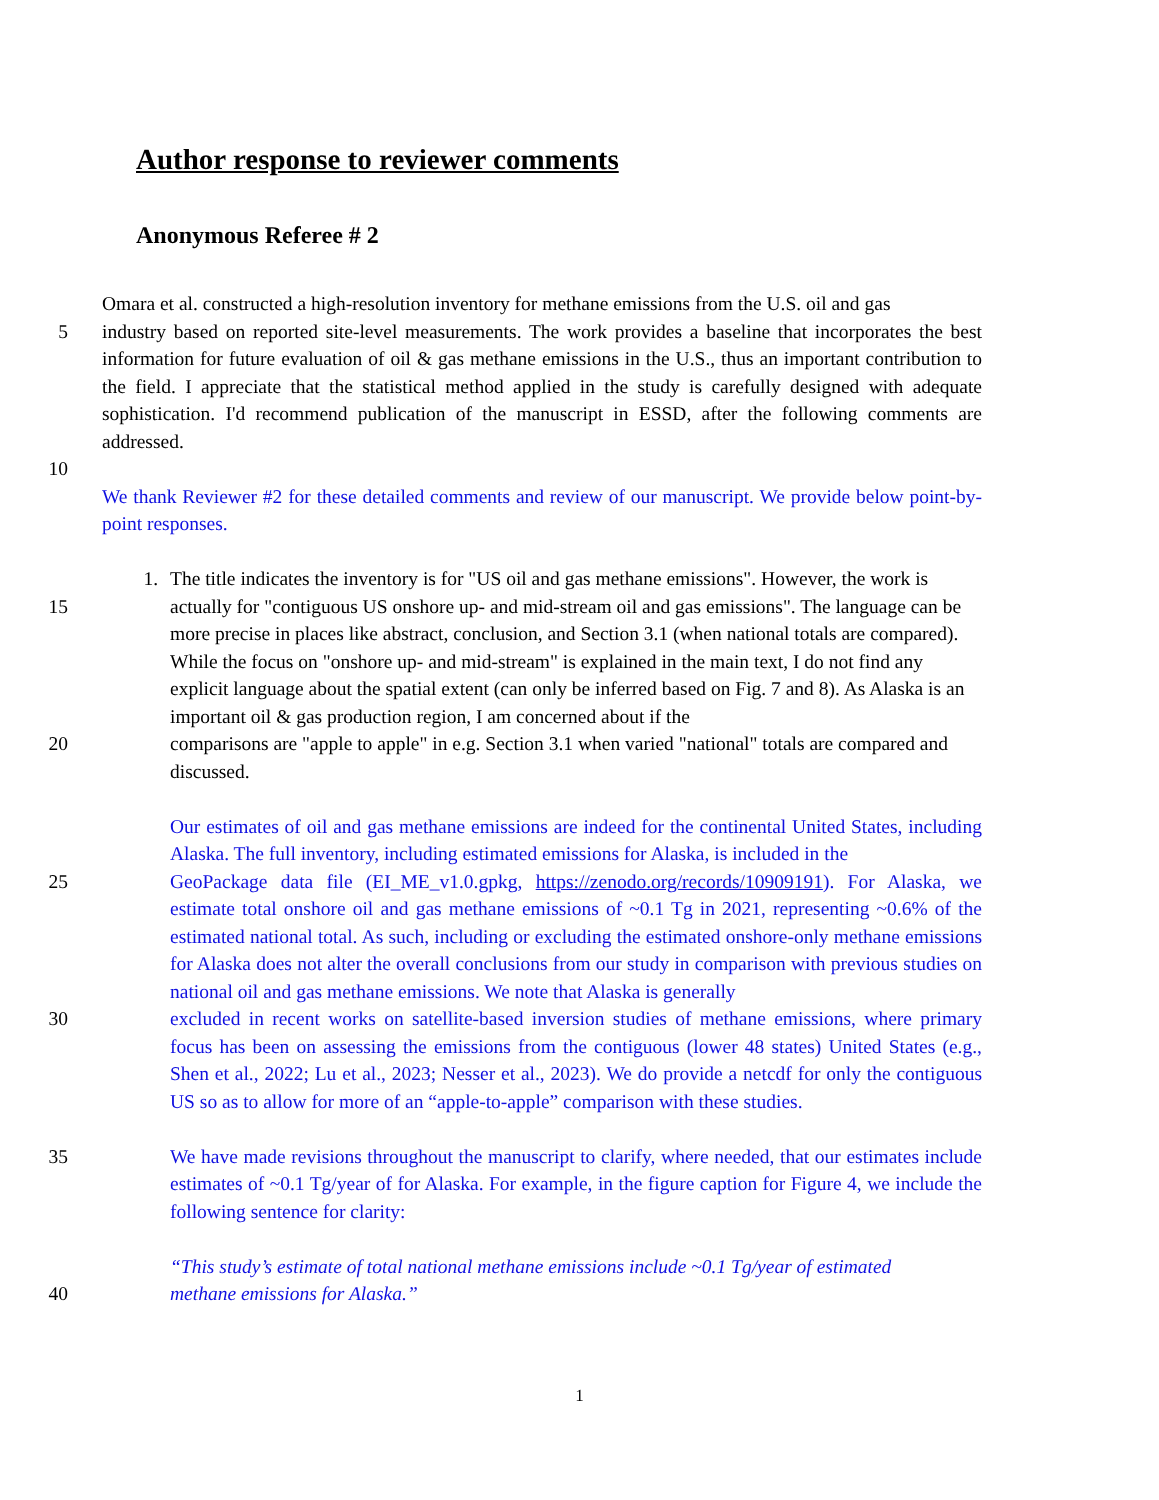Author response to reviewer comments
Anonymous Referee # 2
Omara et al. constructed a high-resolution inventory for methane emissions from the U.S. oil and gas
5 industry based on reported site-level measurements. The work provides a baseline that incorporates the best information for future evaluation of oil & gas methane emissions in the U.S., thus an important contribution to the field. I appreciate that the statistical method applied in the study is carefully designed with adequate sophistication. I'd recommend publication of the manuscript in ESSD, after the following comments are addressed.
10
We thank Reviewer #2 for these detailed comments and review of our manuscript. We provide below point-by-point responses.
1. The title indicates the inventory is for "US oil and gas methane emissions". However, the work is
15 actually for "contiguous US onshore up- and mid-stream oil and gas emissions". The language can be more precise in places like abstract, conclusion, and Section 3.1 (when national totals are compared). While the focus on "onshore up- and mid-stream" is explained in the main text, I do not find any explicit language about the spatial extent (can only be inferred based on Fig. 7 and 8). As Alaska is an important oil & gas production region, I am concerned about if the
20 comparisons are "apple to apple" in e.g. Section 3.1 when varied "national" totals are compared and discussed.
Our estimates of oil and gas methane emissions are indeed for the continental United States, including Alaska. The full inventory, including estimated emissions for Alaska, is included in the
25 GeoPackage data file (EI_ME_v1.0.gpkg, https://zenodo.org/records/10909191). For Alaska, we estimate total onshore oil and gas methane emissions of ~0.1 Tg in 2021, representing ~0.6% of the estimated national total. As such, including or excluding the estimated onshore-only methane emissions for Alaska does not alter the overall conclusions from our study in comparison with previous studies on national oil and gas methane emissions. We note that Alaska is generally
30 excluded in recent works on satellite-based inversion studies of methane emissions, where primary focus has been on assessing the emissions from the contiguous (lower 48 states) United States (e.g., Shen et al., 2022; Lu et al., 2023; Nesser et al., 2023). We do provide a netcdf for only the contiguous US so as to allow for more of an “apple-to-apple” comparison with these studies.
35 We have made revisions throughout the manuscript to clarify, where needed, that our estimates include estimates of ~0.1 Tg/year of for Alaska. For example, in the figure caption for Figure 4, we include the following sentence for clarity:
“This study’s estimate of total national methane emissions include ~0.1 Tg/year of estimated
40 methane emissions for Alaska.”
1